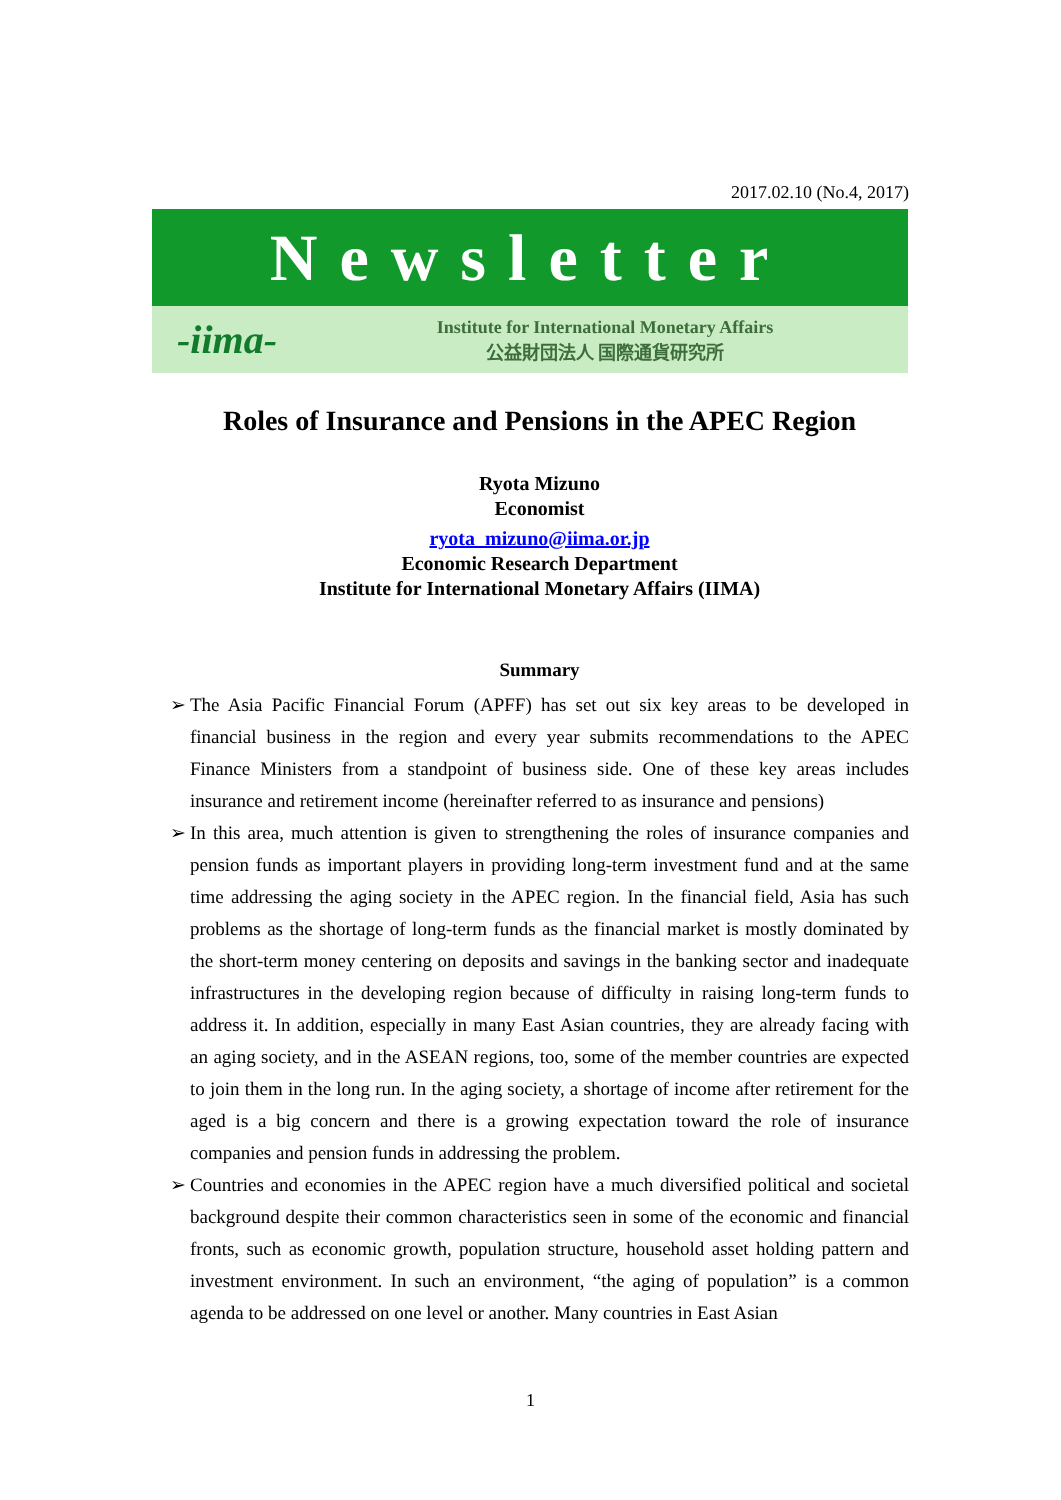2017.02.10 (No.4, 2017)
Newsletter
-iima-
Institute for International Monetary Affairs
公益財団法人 国際通貨研究所
Roles of Insurance and Pensions in the APEC Region
Ryota Mizuno
Economist
ryota_mizuno@iima.or.jp
Economic Research Department
Institute for International Monetary Affairs (IIMA)
Summary
➢ The Asia Pacific Financial Forum (APFF) has set out six key areas to be developed in financial business in the region and every year submits recommendations to the APEC Finance Ministers from a standpoint of business side. One of these key areas includes insurance and retirement income (hereinafter referred to as insurance and pensions)
➢ In this area, much attention is given to strengthening the roles of insurance companies and pension funds as important players in providing long-term investment fund and at the same time addressing the aging society in the APEC region. In the financial field, Asia has such problems as the shortage of long-term funds as the financial market is mostly dominated by the short-term money centering on deposits and savings in the banking sector and inadequate infrastructures in the developing region because of difficulty in raising long-term funds to address it. In addition, especially in many East Asian countries, they are already facing with an aging society, and in the ASEAN regions, too, some of the member countries are expected to join them in the long run. In the aging society, a shortage of income after retirement for the aged is a big concern and there is a growing expectation toward the role of insurance companies and pension funds in addressing the problem.
➢ Countries and economies in the APEC region have a much diversified political and societal background despite their common characteristics seen in some of the economic and financial fronts, such as economic growth, population structure, household asset holding pattern and investment environment. In such an environment, “the aging of population” is a common agenda to be addressed on one level or another. Many countries in East Asian
1